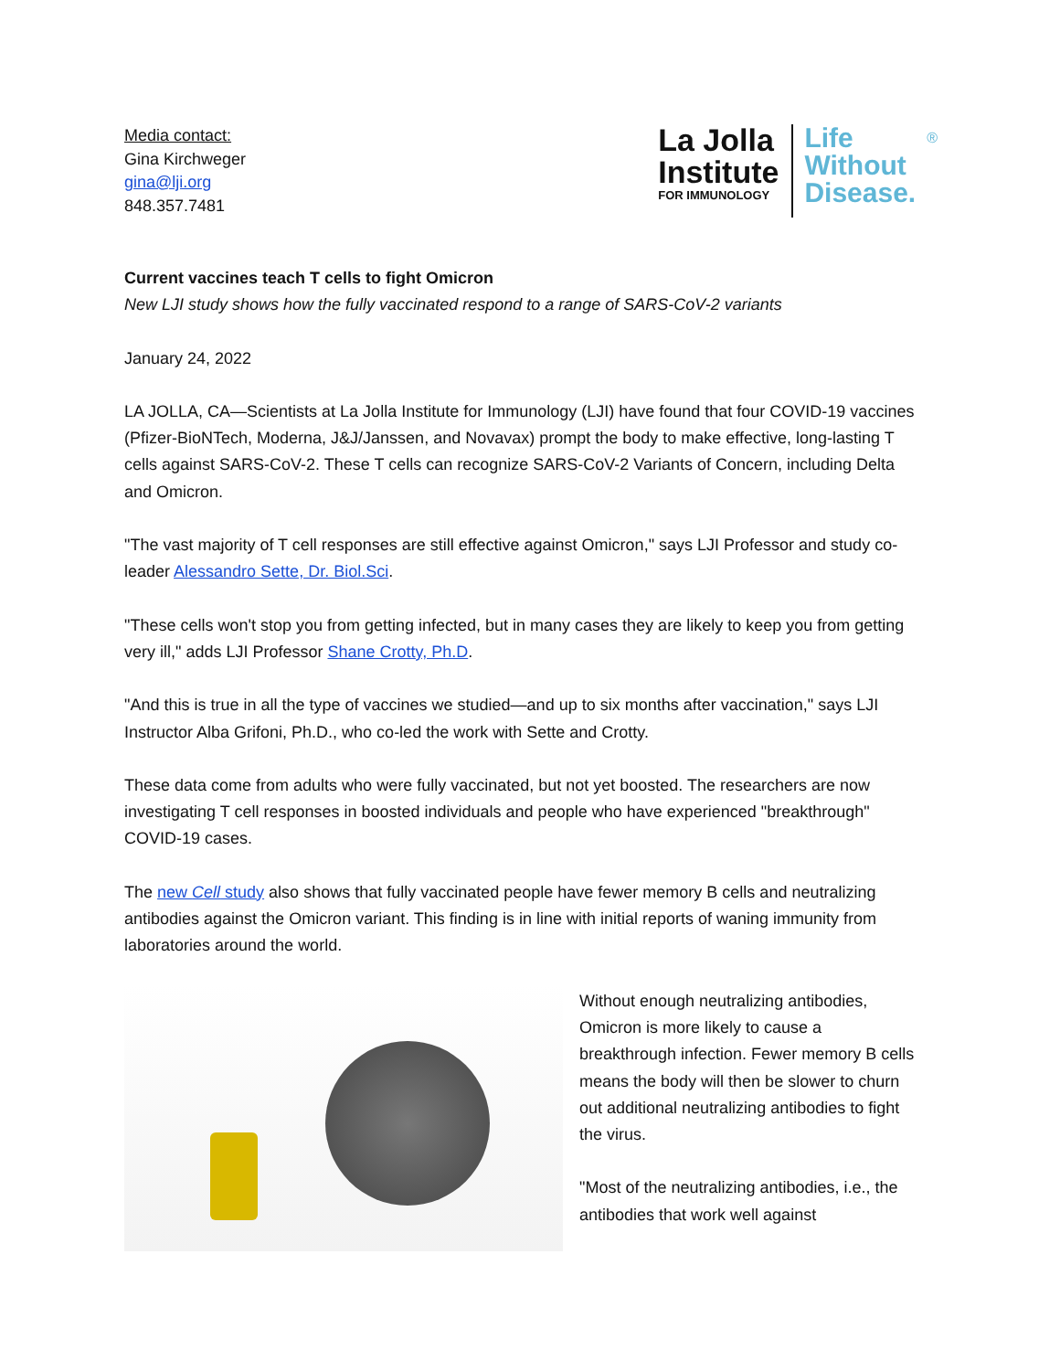Media contact:
Gina Kirchweger
gina@lji.org
848.357.7481
La Jolla
Institute
FOR IMMUNOLOGY
Life
Without
Disease.
®
Current vaccines teach T cells to fight Omicron
New LJI study shows how the fully vaccinated respond to a range of SARS-CoV-2 variants
January 24, 2022
LA JOLLA, CA—Scientists at La Jolla Institute for Immunology (LJI) have found that four COVID-19 vaccines (Pfizer-BioNTech, Moderna, J&J/Janssen, and Novavax) prompt the body to make effective, long-lasting T cells against SARS-CoV-2. These T cells can recognize SARS-CoV-2 Variants of Concern, including Delta and Omicron.
"The vast majority of T cell responses are still effective against Omicron," says LJI Professor and study co-leader Alessandro Sette, Dr. Biol.Sci.
"These cells won't stop you from getting infected, but in many cases they are likely to keep you from getting very ill," adds LJI Professor Shane Crotty, Ph.D.
"And this is true in all the type of vaccines we studied—and up to six months after vaccination," says LJI Instructor Alba Grifoni, Ph.D., who co-led the work with Sette and Crotty.
These data come from adults who were fully vaccinated, but not yet boosted. The researchers are now investigating T cell responses in boosted individuals and people who have experienced "breakthrough" COVID-19 cases.
The new Cell study also shows that fully vaccinated people have fewer memory B cells and neutralizing antibodies against the Omicron variant. This finding is in line with initial reports of waning immunity from laboratories around the world.
Without enough neutralizing antibodies, Omicron is more likely to cause a breakthrough infection. Fewer memory B cells means the body will then be slower to churn out additional neutralizing antibodies to fight the virus.
"Most of the neutralizing antibodies, i.e., the antibodies that work well against